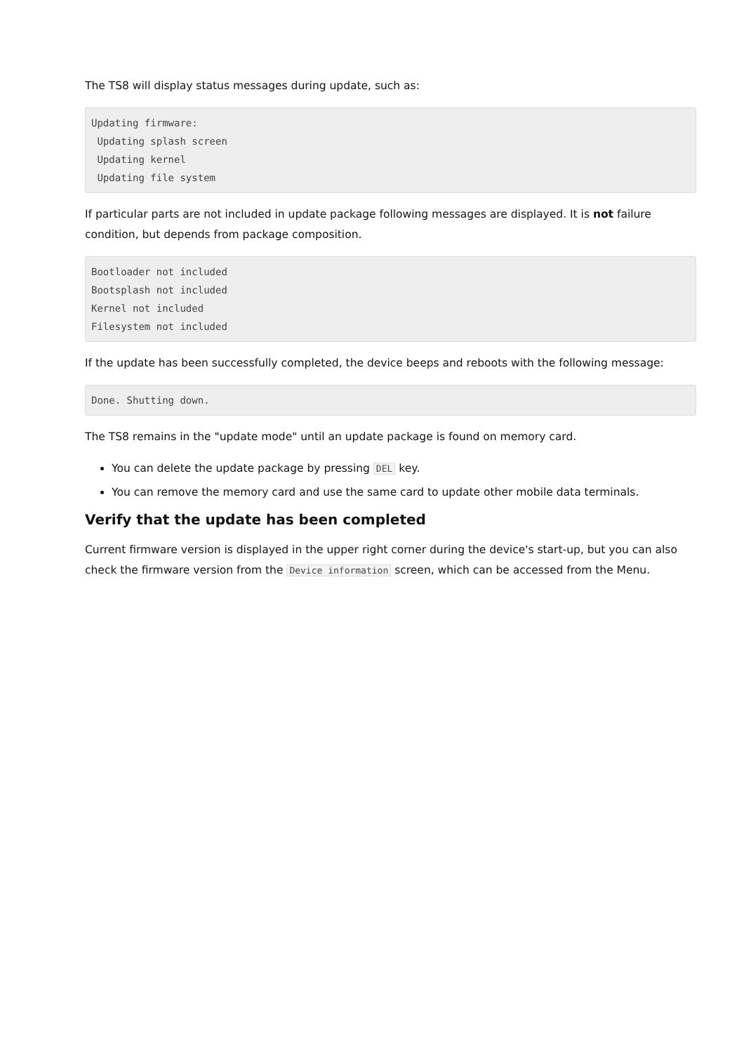The TS8 will display status messages during update, such as:
Updating firmware:
 Updating splash screen
 Updating kernel
 Updating file system
If particular parts are not included in update package following messages are displayed. It is not failure condition, but depends from package composition.
Bootloader not included
Bootsplash not included
Kernel not included
Filesystem not included
If the update has been successfully completed, the device beeps and reboots with the following message:
Done. Shutting down.
The TS8 remains in the "update mode" until an update package is found on memory card.
You can delete the update package by pressing DEL key.
You can remove the memory card and use the same card to update other mobile data terminals.
Verify that the update has been completed
Current firmware version is displayed in the upper right corner during the device's start-up, but you can also check the firmware version from the Device information screen, which can be accessed from the Menu.